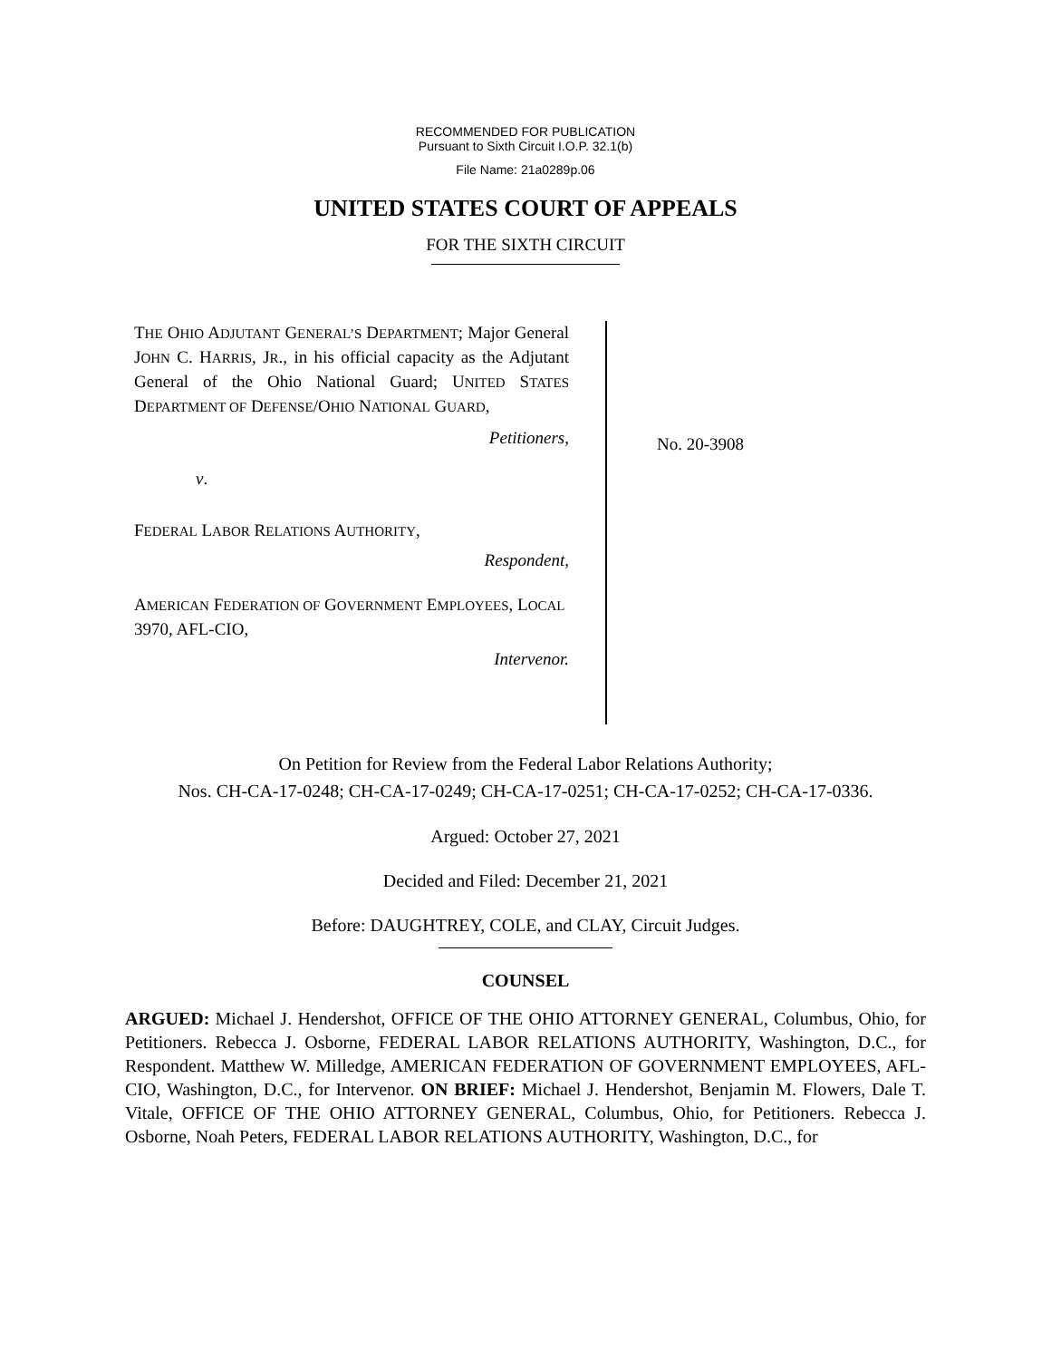RECOMMENDED FOR PUBLICATION
Pursuant to Sixth Circuit I.O.P. 32.1(b)
File Name: 21a0289p.06
UNITED STATES COURT OF APPEALS
FOR THE SIXTH CIRCUIT
THE OHIO ADJUTANT GENERAL’S DEPARTMENT; Major General JOHN C. HARRIS, JR., in his official capacity as the Adjutant General of the Ohio National Guard; UNITED STATES DEPARTMENT OF DEFENSE/OHIO NATIONAL GUARD,
Petitioners,
v.
FEDERAL LABOR RELATIONS AUTHORITY,
Respondent,
AMERICAN FEDERATION OF GOVERNMENT EMPLOYEES, LOCAL 3970, AFL-CIO,
Intervenor.
No. 20-3908
On Petition for Review from the Federal Labor Relations Authority;
Nos. CH-CA-17-0248; CH-CA-17-0249; CH-CA-17-0251; CH-CA-17-0252; CH-CA-17-0336.
Argued: October 27, 2021
Decided and Filed: December 21, 2021
Before: DAUGHTREY, COLE, and CLAY, Circuit Judges.
COUNSEL
ARGUED: Michael J. Hendershot, OFFICE OF THE OHIO ATTORNEY GENERAL, Columbus, Ohio, for Petitioners. Rebecca J. Osborne, FEDERAL LABOR RELATIONS AUTHORITY, Washington, D.C., for Respondent. Matthew W. Milledge, AMERICAN FEDERATION OF GOVERNMENT EMPLOYEES, AFL-CIO, Washington, D.C., for Intervenor. ON BRIEF: Michael J. Hendershot, Benjamin M. Flowers, Dale T. Vitale, OFFICE OF THE OHIO ATTORNEY GENERAL, Columbus, Ohio, for Petitioners. Rebecca J. Osborne, Noah Peters, FEDERAL LABOR RELATIONS AUTHORITY, Washington, D.C., for